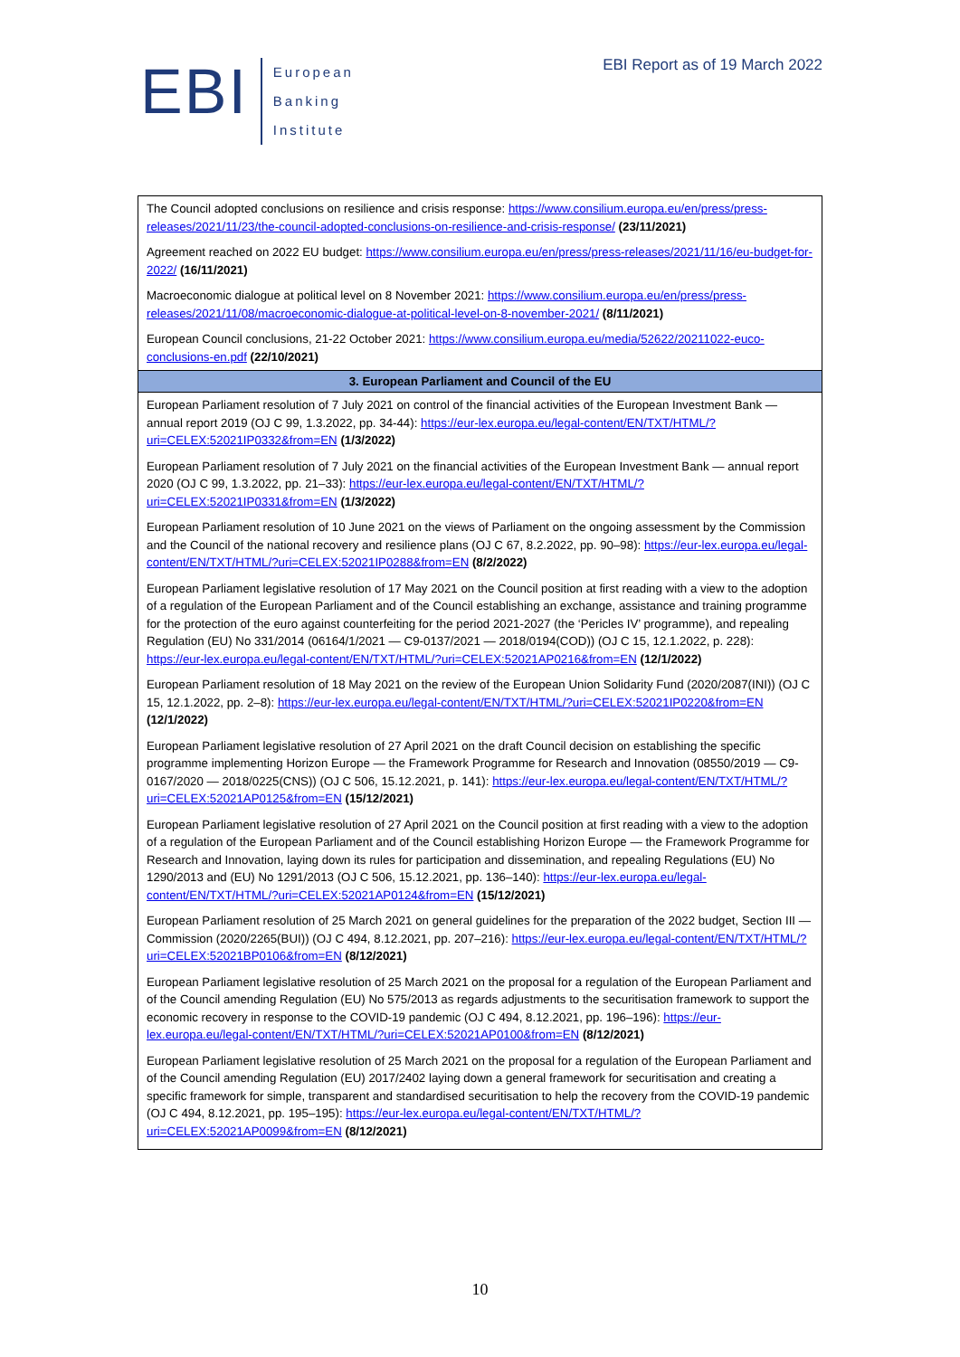EBI
European
Banking
Institute
EBI Report as of 19 March 2022
| The Council adopted conclusions on resilience and crisis response: https://www.consilium.europa.eu/en/press/press-releases/2021/11/23/the-council-adopted-conclusions-on-resilience-and-crisis-response/ (23/11/2021) |
| Agreement reached on 2022 EU budget: https://www.consilium.europa.eu/en/press/press-releases/2021/11/16/eu-budget-for-2022/ (16/11/2021) |
| Macroeconomic dialogue at political level on 8 November 2021: https://www.consilium.europa.eu/en/press/press-releases/2021/11/08/macroeconomic-dialogue-at-political-level-on-8-november-2021/ (8/11/2021) |
| European Council conclusions, 21-22 October 2021: https://www.consilium.europa.eu/media/52622/20211022-euco-conclusions-en.pdf (22/10/2021) |
| 3. European Parliament and Council of the EU |
| European Parliament resolution of 7 July 2021 on control of the financial activities of the European Investment Bank — annual report 2019 (OJ C 99, 1.3.2022, pp. 34-44): https://eur-lex.europa.eu/legal-content/EN/TXT/HTML/?uri=CELEX:52021IP0332&from=EN (1/3/2022) |
| European Parliament resolution of 7 July 2021 on the financial activities of the European Investment Bank — annual report 2020 (OJ C 99, 1.3.2022, pp. 21–33): https://eur-lex.europa.eu/legal-content/EN/TXT/HTML/?uri=CELEX:52021IP0331&from=EN (1/3/2022) |
| European Parliament resolution of 10 June 2021 on the views of Parliament on the ongoing assessment by the Commission and the Council of the national recovery and resilience plans (OJ C 67, 8.2.2022, pp. 90–98): https://eur-lex.europa.eu/legal-content/EN/TXT/HTML/?uri=CELEX:52021IP0288&from=EN (8/2/2022) |
| European Parliament legislative resolution of 17 May 2021 on the Council position at first reading with a view to the adoption of a regulation of the European Parliament and of the Council establishing an exchange, assistance and training programme for the protection of the euro against counterfeiting for the period 2021-2027 (the ‘Pericles IV’ programme), and repealing Regulation (EU) No 331/2014 (06164/1/2021 — C9-0137/2021 — 2018/0194(COD)) (OJ C 15, 12.1.2022, p. 228): https://eur-lex.europa.eu/legal-content/EN/TXT/HTML/?uri=CELEX:52021AP0216&from=EN (12/1/2022) |
| European Parliament resolution of 18 May 2021 on the review of the European Union Solidarity Fund (2020/2087(INI)) (OJ C 15, 12.1.2022, pp. 2–8): https://eur-lex.europa.eu/legal-content/EN/TXT/HTML/?uri=CELEX:52021IP0220&from=EN (12/1/2022) |
| European Parliament legislative resolution of 27 April 2021 on the draft Council decision on establishing the specific programme implementing Horizon Europe — the Framework Programme for Research and Innovation (08550/2019 — C9-0167/2020 — 2018/0225(CNS)) (OJ C 506, 15.12.2021, p. 141): https://eur-lex.europa.eu/legal-content/EN/TXT/HTML/?uri=CELEX:52021AP0125&from=EN (15/12/2021) |
| European Parliament legislative resolution of 27 April 2021 on the Council position at first reading with a view to the adoption of a regulation of the European Parliament and of the Council establishing Horizon Europe — the Framework Programme for Research and Innovation, laying down its rules for participation and dissemination, and repealing Regulations (EU) No 1290/2013 and (EU) No 1291/2013 (OJ C 506, 15.12.2021, pp. 136–140): https://eur-lex.europa.eu/legal-content/EN/TXT/HTML/?uri=CELEX:52021AP0124&from=EN (15/12/2021) |
| European Parliament resolution of 25 March 2021 on general guidelines for the preparation of the 2022 budget, Section III — Commission (2020/2265(BUI)) (OJ C 494, 8.12.2021, pp. 207–216): https://eur-lex.europa.eu/legal-content/EN/TXT/HTML/?uri=CELEX:52021BP0106&from=EN (8/12/2021) |
| European Parliament legislative resolution of 25 March 2021 on the proposal for a regulation of the European Parliament and of the Council amending Regulation (EU) No 575/2013 as regards adjustments to the securitisation framework to support the economic recovery in response to the COVID-19 pandemic (OJ C 494, 8.12.2021, pp. 196–196): https://eur-lex.europa.eu/legal-content/EN/TXT/HTML/?uri=CELEX:52021AP0100&from=EN (8/12/2021) |
| European Parliament legislative resolution of 25 March 2021 on the proposal for a regulation of the European Parliament and of the Council amending Regulation (EU) 2017/2402 laying down a general framework for securitisation and creating a specific framework for simple, transparent and standardised securitisation to help the recovery from the COVID-19 pandemic (OJ C 494, 8.12.2021, pp. 195–195): https://eur-lex.europa.eu/legal-content/EN/TXT/HTML/?uri=CELEX:52021AP0099&from=EN (8/12/2021) |
10